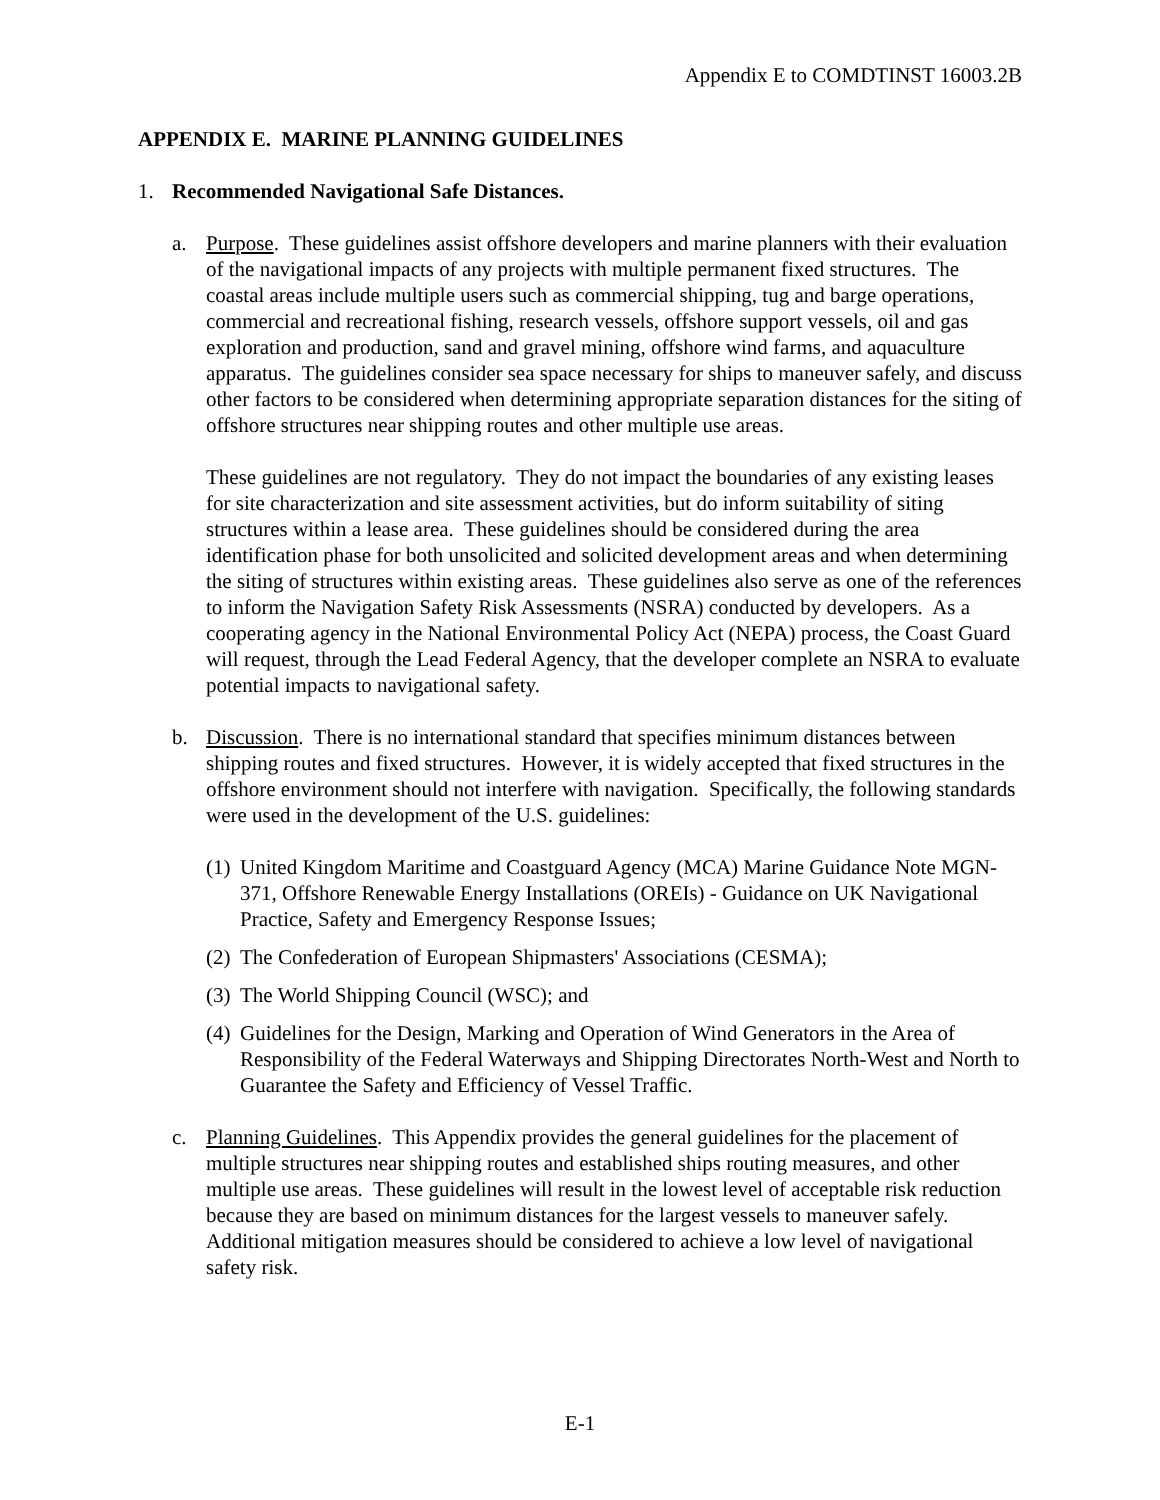Appendix E to COMDTINST 16003.2B
APPENDIX E. MARINE PLANNING GUIDELINES
1. Recommended Navigational Safe Distances.
a. Purpose. These guidelines assist offshore developers and marine planners with their evaluation of the navigational impacts of any projects with multiple permanent fixed structures. The coastal areas include multiple users such as commercial shipping, tug and barge operations, commercial and recreational fishing, research vessels, offshore support vessels, oil and gas exploration and production, sand and gravel mining, offshore wind farms, and aquaculture apparatus. The guidelines consider sea space necessary for ships to maneuver safely, and discuss other factors to be considered when determining appropriate separation distances for the siting of offshore structures near shipping routes and other multiple use areas.
These guidelines are not regulatory. They do not impact the boundaries of any existing leases for site characterization and site assessment activities, but do inform suitability of siting structures within a lease area. These guidelines should be considered during the area identification phase for both unsolicited and solicited development areas and when determining the siting of structures within existing areas. These guidelines also serve as one of the references to inform the Navigation Safety Risk Assessments (NSRA) conducted by developers. As a cooperating agency in the National Environmental Policy Act (NEPA) process, the Coast Guard will request, through the Lead Federal Agency, that the developer complete an NSRA to evaluate potential impacts to navigational safety.
b. Discussion. There is no international standard that specifies minimum distances between shipping routes and fixed structures. However, it is widely accepted that fixed structures in the offshore environment should not interfere with navigation. Specifically, the following standards were used in the development of the U.S. guidelines:
(1)
United Kingdom Maritime and Coastguard Agency (MCA) Marine Guidance Note MGN-371, Offshore Renewable Energy Installations (OREIs) - Guidance on UK Navigational Practice, Safety and Emergency Response Issues;
(2)
The Confederation of European Shipmasters' Associations (CESMA);
(3)
The World Shipping Council (WSC); and
(4)
Guidelines for the Design, Marking and Operation of Wind Generators in the Area of Responsibility of the Federal Waterways and Shipping Directorates North-West and North to Guarantee the Safety and Efficiency of Vessel Traffic.
c. Planning Guidelines. This Appendix provides the general guidelines for the placement of multiple structures near shipping routes and established ships routing measures, and other multiple use areas. These guidelines will result in the lowest level of acceptable risk reduction because they are based on minimum distances for the largest vessels to maneuver safely. Additional mitigation measures should be considered to achieve a low level of navigational safety risk.
E-1